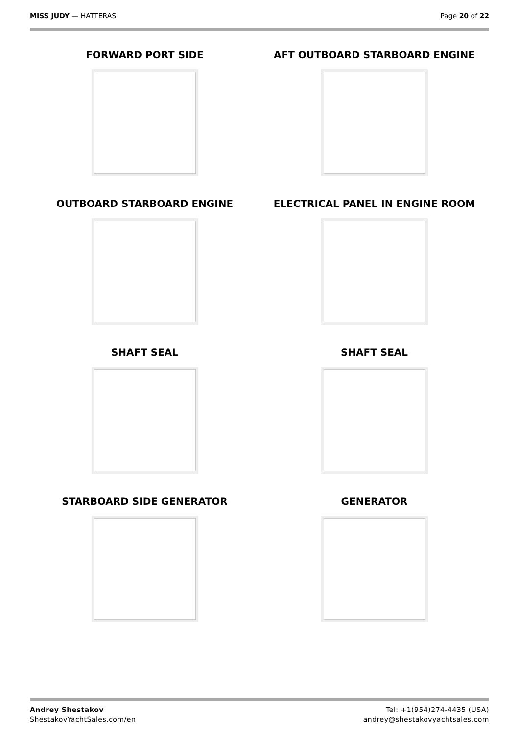MISS JUDY — HATTERAS Page 20 of 22
FORWARD PORT SIDE
AFT OUTBOARD STARBOARD ENGINE
OUTBOARD STARBOARD ENGINE
ELECTRICAL PANEL IN ENGINE ROOM
SHAFT SEAL
SHAFT SEAL
STARBOARD SIDE GENERATOR
GENERATOR
Andrey Shestakov
ShestakovYachtSales.com/en
Tel: +1(954)274-4435 (USA)
andrey@shestakovyachtsales.com